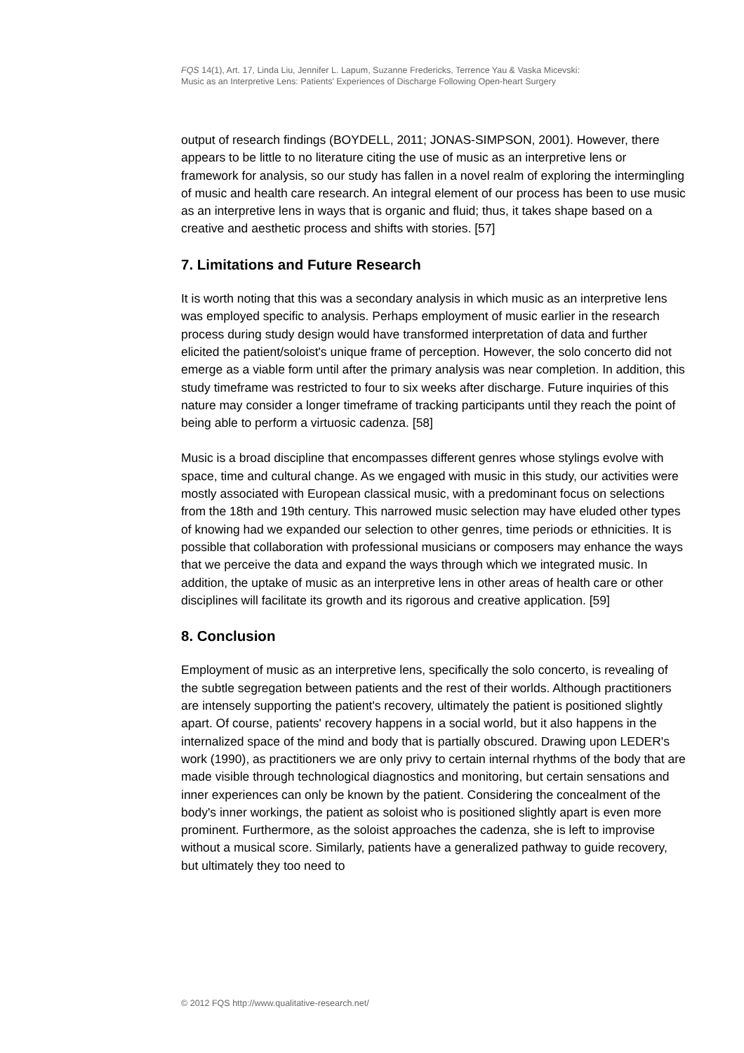FQS 14(1), Art. 17, Linda Liu, Jennifer L. Lapum, Suzanne Fredericks, Terrence Yau & Vaska Micevski:
Music as an Interpretive Lens: Patients' Experiences of Discharge Following Open-heart Surgery
output of research findings (BOYDELL, 2011; JONAS-SIMPSON, 2001). However, there appears to be little to no literature citing the use of music as an interpretive lens or framework for analysis, so our study has fallen in a novel realm of exploring the intermingling of music and health care research. An integral element of our process has been to use music as an interpretive lens in ways that is organic and fluid; thus, it takes shape based on a creative and aesthetic process and shifts with stories. [57]
7. Limitations and Future Research
It is worth noting that this was a secondary analysis in which music as an interpretive lens was employed specific to analysis. Perhaps employment of music earlier in the research process during study design would have transformed interpretation of data and further elicited the patient/soloist's unique frame of perception. However, the solo concerto did not emerge as a viable form until after the primary analysis was near completion. In addition, this study timeframe was restricted to four to six weeks after discharge. Future inquiries of this nature may consider a longer timeframe of tracking participants until they reach the point of being able to perform a virtuosic cadenza. [58]
Music is a broad discipline that encompasses different genres whose stylings evolve with space, time and cultural change. As we engaged with music in this study, our activities were mostly associated with European classical music, with a predominant focus on selections from the 18th and 19th century. This narrowed music selection may have eluded other types of knowing had we expanded our selection to other genres, time periods or ethnicities. It is possible that collaboration with professional musicians or composers may enhance the ways that we perceive the data and expand the ways through which we integrated music. In addition, the uptake of music as an interpretive lens in other areas of health care or other disciplines will facilitate its growth and its rigorous and creative application. [59]
8. Conclusion
Employment of music as an interpretive lens, specifically the solo concerto, is revealing of the subtle segregation between patients and the rest of their worlds. Although practitioners are intensely supporting the patient's recovery, ultimately the patient is positioned slightly apart. Of course, patients' recovery happens in a social world, but it also happens in the internalized space of the mind and body that is partially obscured. Drawing upon LEDER's work (1990), as practitioners we are only privy to certain internal rhythms of the body that are made visible through technological diagnostics and monitoring, but certain sensations and inner experiences can only be known by the patient. Considering the concealment of the body's inner workings, the patient as soloist who is positioned slightly apart is even more prominent. Furthermore, as the soloist approaches the cadenza, she is left to improvise without a musical score. Similarly, patients have a generalized pathway to guide recovery, but ultimately they too need to
© 2012 FQS http://www.qualitative-research.net/